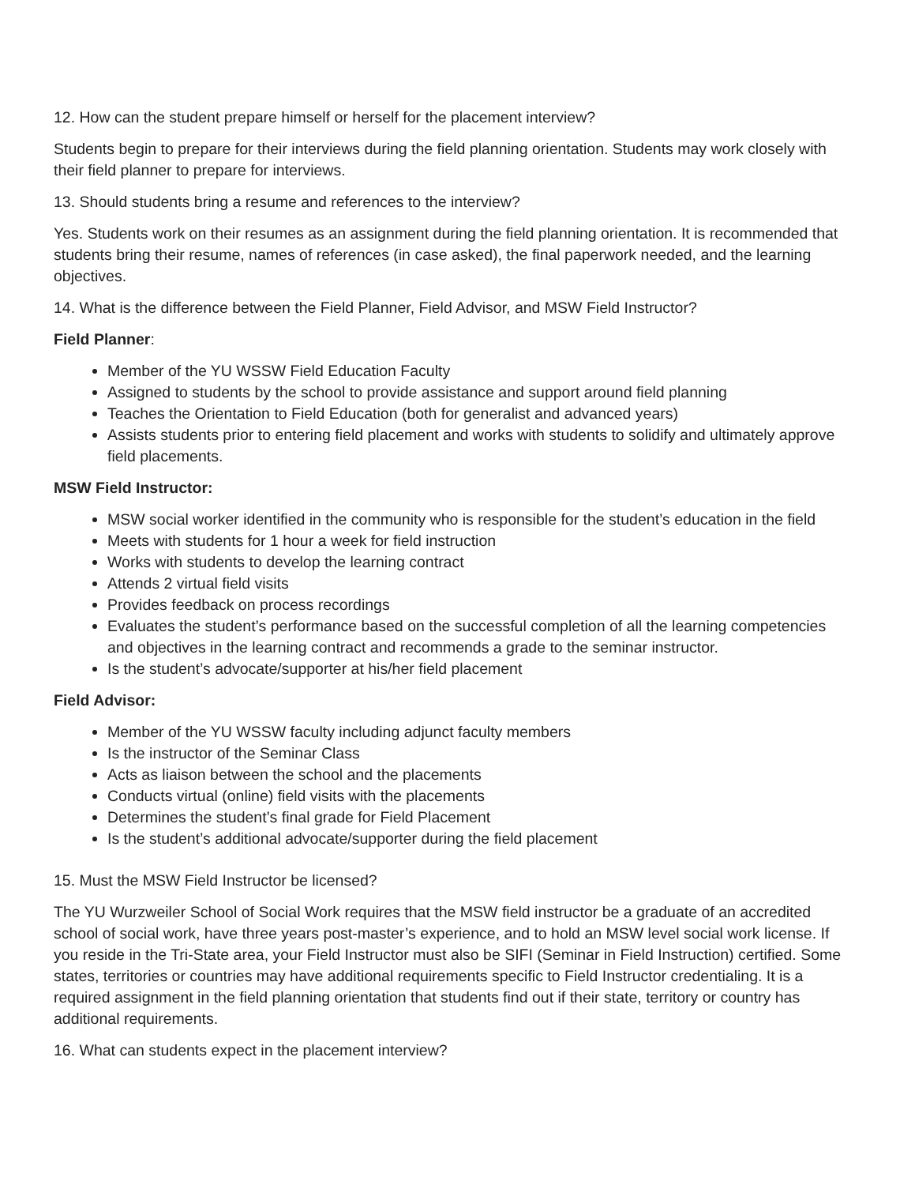12. How can the student prepare himself or herself for the placement interview?
Students begin to prepare for their interviews during the field planning orientation. Students may work closely with their field planner to prepare for interviews.
13. Should students bring a resume and references to the interview?
Yes. Students work on their resumes as an assignment during the field planning orientation. It is recommended that students bring their resume, names of references (in case asked), the final paperwork needed, and the learning objectives.
14. What is the difference between the Field Planner, Field Advisor, and MSW Field Instructor?
Field Planner:
Member of the YU WSSW Field Education Faculty
Assigned to students by the school to provide assistance and support around field planning
Teaches the Orientation to Field Education (both for generalist and advanced years)
Assists students prior to entering field placement and works with students to solidify and ultimately approve field placements.
MSW Field Instructor:
MSW social worker identified in the community who is responsible for the student’s education in the field
Meets with students for 1 hour a week for field instruction
Works with students to develop the learning contract
Attends 2 virtual field visits
Provides feedback on process recordings
Evaluates the student’s performance based on the successful completion of all the learning competencies and objectives in the learning contract and recommends a grade to the seminar instructor.
Is the student’s advocate/supporter at his/her field placement
Field Advisor:
Member of the YU WSSW faculty including adjunct faculty members
Is the instructor of the Seminar Class
Acts as liaison between the school and the placements
Conducts virtual (online) field visits with the placements
Determines the student’s final grade for Field Placement
Is the student’s additional advocate/supporter during the field placement
15. Must the MSW Field Instructor be licensed?
The YU Wurzweiler School of Social Work requires that the MSW field instructor be a graduate of an accredited school of social work, have three years post-master’s experience, and to hold an MSW level social work license. If you reside in the Tri-State area, your Field Instructor must also be SIFI (Seminar in Field Instruction) certified. Some states, territories or countries may have additional requirements specific to Field Instructor credentialing. It is a required assignment in the field planning orientation that students find out if their state, territory or country has additional requirements.
16. What can students expect in the placement interview?